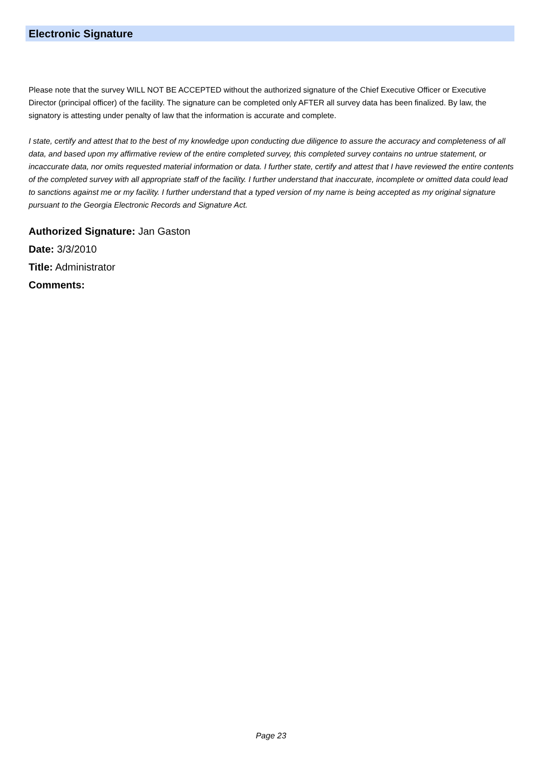Electronic Signature
Please note that the survey WILL NOT BE ACCEPTED without the authorized signature of the Chief Executive Officer or Executive Director (principal officer) of the facility. The signature can be completed only AFTER all survey data has been finalized. By law, the signatory is attesting under penalty of law that the information is accurate and complete.
I state, certify and attest that to the best of my knowledge upon conducting due diligence to assure the accuracy and completeness of all data, and based upon my affirmative review of the entire completed survey, this completed survey contains no untrue statement, or incaccurate data, nor omits requested material information or data. I further state, certify and attest that I have reviewed the entire contents of the completed survey with all appropriate staff of the facility. I further understand that inaccurate, incomplete or omitted data could lead to sanctions against me or my facility. I further understand that a typed version of my name is being accepted as my original signature pursuant to the Georgia Electronic Records and Signature Act.
Authorized Signature: Jan Gaston
Date: 3/3/2010
Title: Administrator
Comments:
Page 23